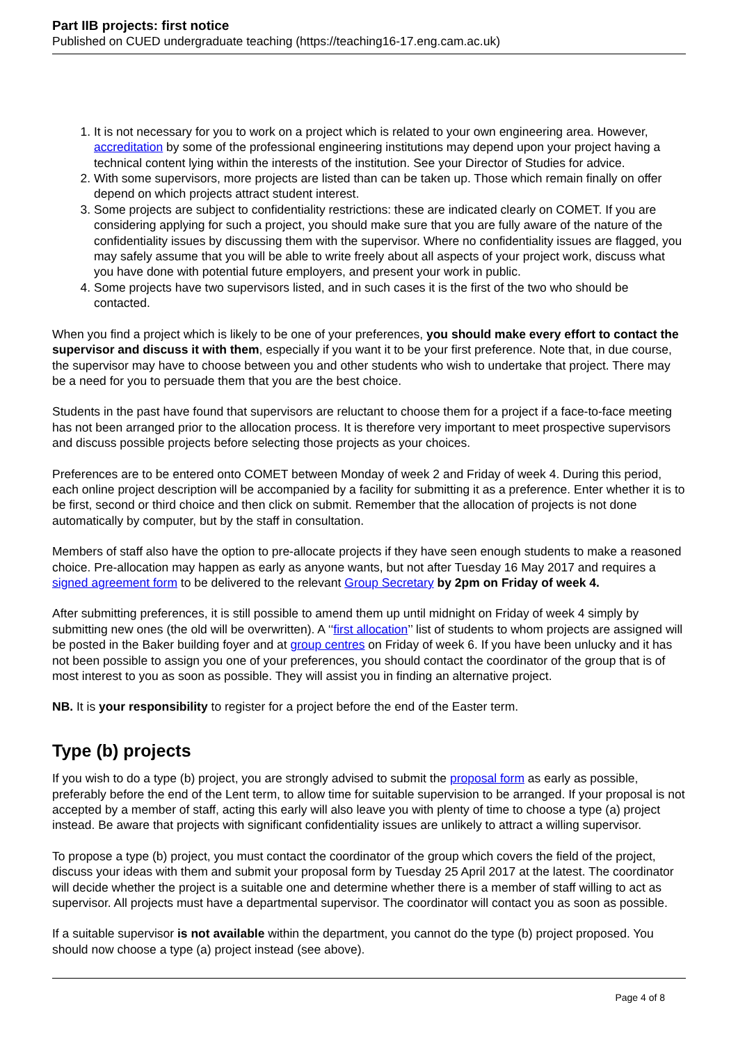Part IIB projects: first notice
Published on CUED undergraduate teaching (https://teaching16-17.eng.cam.ac.uk)
1. It is not necessary for you to work on a project which is related to your own engineering area. However, accreditation by some of the professional engineering institutions may depend upon your project having a technical content lying within the interests of the institution. See your Director of Studies for advice.
2. With some supervisors, more projects are listed than can be taken up. Those which remain finally on offer depend on which projects attract student interest.
3. Some projects are subject to confidentiality restrictions: these are indicated clearly on COMET. If you are considering applying for such a project, you should make sure that you are fully aware of the nature of the confidentiality issues by discussing them with the supervisor. Where no confidentiality issues are flagged, you may safely assume that you will be able to write freely about all aspects of your project work, discuss what you have done with potential future employers, and present your work in public.
4. Some projects have two supervisors listed, and in such cases it is the first of the two who should be contacted.
When you find a project which is likely to be one of your preferences, you should make every effort to contact the supervisor and discuss it with them, especially if you want it to be your first preference. Note that, in due course, the supervisor may have to choose between you and other students who wish to undertake that project. There may be a need for you to persuade them that you are the best choice.
Students in the past have found that supervisors are reluctant to choose them for a project if a face-to-face meeting has not been arranged prior to the allocation process. It is therefore very important to meet prospective supervisors and discuss possible projects before selecting those projects as your choices.
Preferences are to be entered onto COMET between Monday of week 2 and Friday of week 4. During this period, each online project description will be accompanied by a facility for submitting it as a preference. Enter whether it is to be first, second or third choice and then click on submit. Remember that the allocation of projects is not done automatically by computer, but by the staff in consultation.
Members of staff also have the option to pre-allocate projects if they have seen enough students to make a reasoned choice. Pre-allocation may happen as early as anyone wants, but not after Tuesday 16 May 2017 and requires a signed agreement form to be delivered to the relevant Group Secretary by 2pm on Friday of week 4.
After submitting preferences, it is still possible to amend them up until midnight on Friday of week 4 simply by submitting new ones (the old will be overwritten). A ‘‘first allocation’’ list of students to whom projects are assigned will be posted in the Baker building foyer and at group centres on Friday of week 6. If you have been unlucky and it has not been possible to assign you one of your preferences, you should contact the coordinator of the group that is of most interest to you as soon as possible. They will assist you in finding an alternative project.
NB. It is your responsibility to register for a project before the end of the Easter term.
Type (b) projects
If you wish to do a type (b) project, you are strongly advised to submit the proposal form as early as possible, preferably before the end of the Lent term, to allow time for suitable supervision to be arranged. If your proposal is not accepted by a member of staff, acting this early will also leave you with plenty of time to choose a type (a) project instead. Be aware that projects with significant confidentiality issues are unlikely to attract a willing supervisor.
To propose a type (b) project, you must contact the coordinator of the group which covers the field of the project, discuss your ideas with them and submit your proposal form by Tuesday 25 April 2017 at the latest. The coordinator will decide whether the project is a suitable one and determine whether there is a member of staff willing to act as supervisor. All projects must have a departmental supervisor. The coordinator will contact you as soon as possible.
If a suitable supervisor is not available within the department, you cannot do the type (b) project proposed. You should now choose a type (a) project instead (see above).
Page 4 of 8